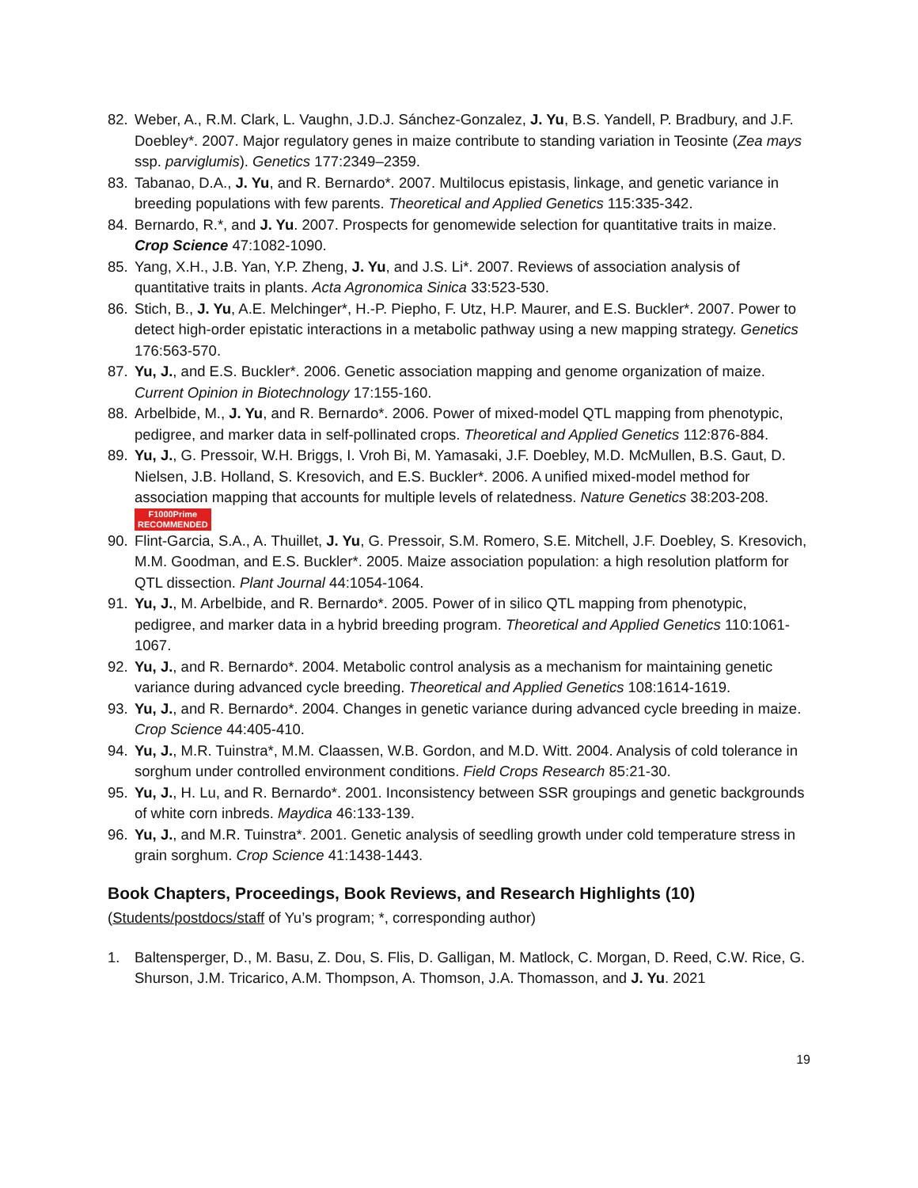82. Weber, A., R.M. Clark, L. Vaughn, J.D.J. Sánchez-Gonzalez, J. Yu, B.S. Yandell, P. Bradbury, and J.F. Doebley*. 2007. Major regulatory genes in maize contribute to standing variation in Teosinte (Zea mays ssp. parviglumis). Genetics 177:2349–2359.
83. Tabanao, D.A., J. Yu, and R. Bernardo*. 2007. Multilocus epistasis, linkage, and genetic variance in breeding populations with few parents. Theoretical and Applied Genetics 115:335-342.
84. Bernardo, R.*, and J. Yu. 2007. Prospects for genomewide selection for quantitative traits in maize. Crop Science 47:1082-1090.
85. Yang, X.H., J.B. Yan, Y.P. Zheng, J. Yu, and J.S. Li*. 2007. Reviews of association analysis of quantitative traits in plants. Acta Agronomica Sinica 33:523-530.
86. Stich, B., J. Yu, A.E. Melchinger*, H.-P. Piepho, F. Utz, H.P. Maurer, and E.S. Buckler*. 2007. Power to detect high-order epistatic interactions in a metabolic pathway using a new mapping strategy. Genetics 176:563-570.
87. Yu, J., and E.S. Buckler*. 2006. Genetic association mapping and genome organization of maize. Current Opinion in Biotechnology 17:155-160.
88. Arbelbide, M., J. Yu, and R. Bernardo*. 2006. Power of mixed-model QTL mapping from phenotypic, pedigree, and marker data in self-pollinated crops. Theoretical and Applied Genetics 112:876-884.
89. Yu, J., G. Pressoir, W.H. Briggs, I. Vroh Bi, M. Yamasaki, J.F. Doebley, M.D. McMullen, B.S. Gaut, D. Nielsen, J.B. Holland, S. Kresovich, and E.S. Buckler*. 2006. A unified mixed-model method for association mapping that accounts for multiple levels of relatedness. Nature Genetics 38:203-208. F1000Prime
RECOMMENDED
90. Flint-Garcia, S.A., A. Thuillet, J. Yu, G. Pressoir, S.M. Romero, S.E. Mitchell, J.F. Doebley, S. Kresovich, M.M. Goodman, and E.S. Buckler*. 2005. Maize association population: a high resolution platform for QTL dissection. Plant Journal 44:1054-1064.
91. Yu, J., M. Arbelbide, and R. Bernardo*. 2005. Power of in silico QTL mapping from phenotypic, pedigree, and marker data in a hybrid breeding program. Theoretical and Applied Genetics 110:1061-1067.
92. Yu, J., and R. Bernardo*. 2004. Metabolic control analysis as a mechanism for maintaining genetic variance during advanced cycle breeding. Theoretical and Applied Genetics 108:1614-1619.
93. Yu, J., and R. Bernardo*. 2004. Changes in genetic variance during advanced cycle breeding in maize. Crop Science 44:405-410.
94. Yu, J., M.R. Tuinstra*, M.M. Claassen, W.B. Gordon, and M.D. Witt. 2004. Analysis of cold tolerance in sorghum under controlled environment conditions. Field Crops Research 85:21-30.
95. Yu, J., H. Lu, and R. Bernardo*. 2001. Inconsistency between SSR groupings and genetic backgrounds of white corn inbreds. Maydica 46:133-139.
96. Yu, J., and M.R. Tuinstra*. 2001. Genetic analysis of seedling growth under cold temperature stress in grain sorghum. Crop Science 41:1438-1443.
Book Chapters, Proceedings, Book Reviews, and Research Highlights (10)
(Students/postdocs/staff of Yu’s program; *, corresponding author)
1. Baltensperger, D., M. Basu, Z. Dou, S. Flis, D. Galligan, M. Matlock, C. Morgan, D. Reed, C.W. Rice, G. Shurson, J.M. Tricarico, A.M. Thompson, A. Thomson, J.A. Thomasson, and J. Yu. 2021
19